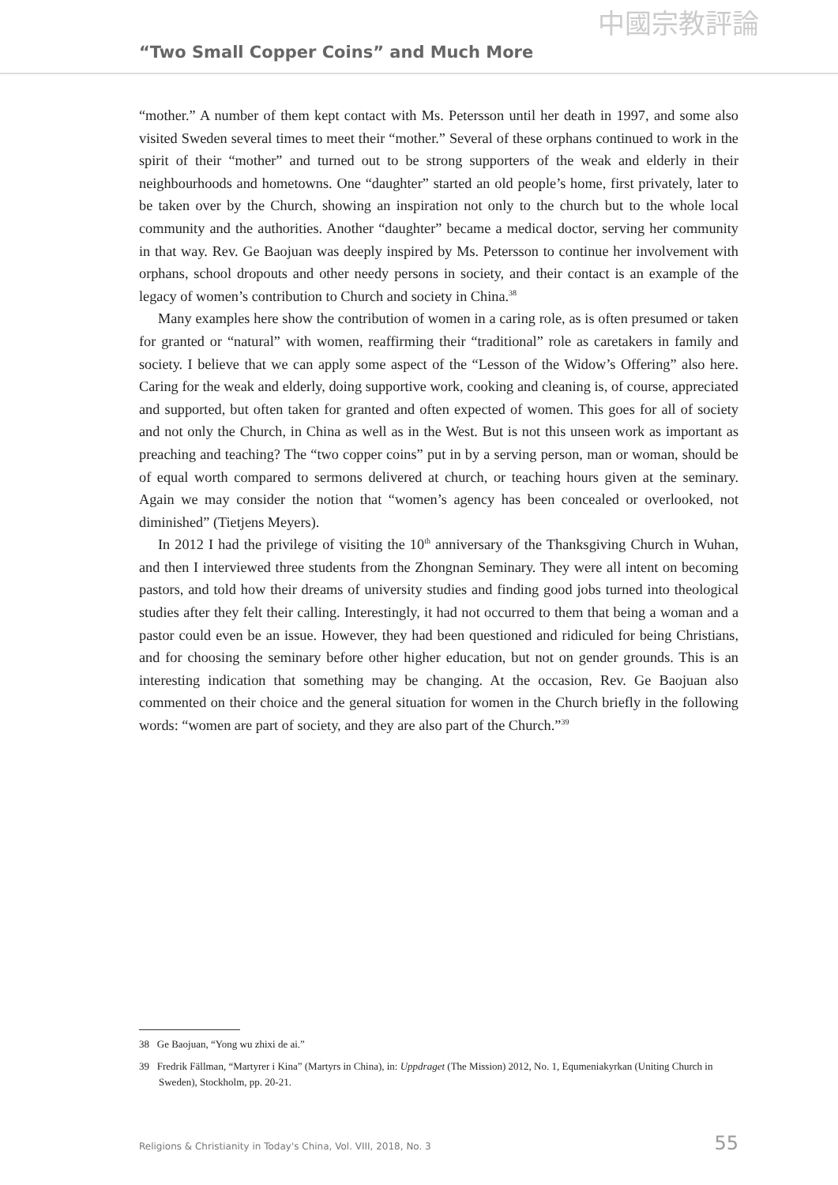“Two Small Copper Coins” and Much More 中國宗教評論
“mother.” A number of them kept contact with Ms. Petersson until her death in 1997, and some also visited Sweden several times to meet their “mother.” Several of these orphans continued to work in the spirit of their “mother” and turned out to be strong supporters of the weak and elderly in their neighbourhoods and hometowns. One “daughter” started an old people’s home, first privately, later to be taken over by the Church, showing an inspiration not only to the church but to the whole local community and the authorities. Another “daughter” became a medical doctor, serving her community in that way. Rev. Ge Baojuan was deeply inspired by Ms. Petersson to continue her involvement with orphans, school dropouts and other needy persons in society, and their contact is an example of the legacy of women’s contribution to Church and society in China.<sup>38</sup>
Many examples here show the contribution of women in a caring role, as is often presumed or taken for granted or “natural” with women, reaffirming their “traditional” role as caretakers in family and society. I believe that we can apply some aspect of the “Lesson of the Widow’s Offering” also here. Caring for the weak and elderly, doing supportive work, cooking and cleaning is, of course, appreciated and supported, but often taken for granted and often expected of women. This goes for all of society and not only the Church, in China as well as in the West. But is not this unseen work as important as preaching and teaching? The “two copper coins” put in by a serving person, man or woman, should be of equal worth compared to sermons delivered at church, or teaching hours given at the seminary. Again we may consider the notion that “women’s agency has been concealed or overlooked, not diminished” (Tietjens Meyers).
In 2012 I had the privilege of visiting the 10<sup>th</sup> anniversary of the Thanksgiving Church in Wuhan, and then I interviewed three students from the Zhongnan Seminary. They were all intent on becoming pastors, and told how their dreams of university studies and finding good jobs turned into theological studies after they felt their calling. Interestingly, it had not occurred to them that being a woman and a pastor could even be an issue. However, they had been questioned and ridiculed for being Christians, and for choosing the seminary before other higher education, but not on gender grounds. This is an interesting indication that something may be changing. At the occasion, Rev. Ge Baojuan also commented on their choice and the general situation for women in the Church briefly in the following words: “women are part of society, and they are also part of the Church.”<sup>39</sup>
38 Ge Baojuan, “Yong wu zhixi de ai.”
39 Fredrik Fällman, “Martyrer i Kina” (Martyrs in China), in: Uppdraget (The Mission) 2012, No. 1, Equmeniakyrkan (Uniting Church in Sweden), Stockholm, pp. 20-21.
Religions & Christianity in Today's China, Vol. VIII, 2018, No. 3 55